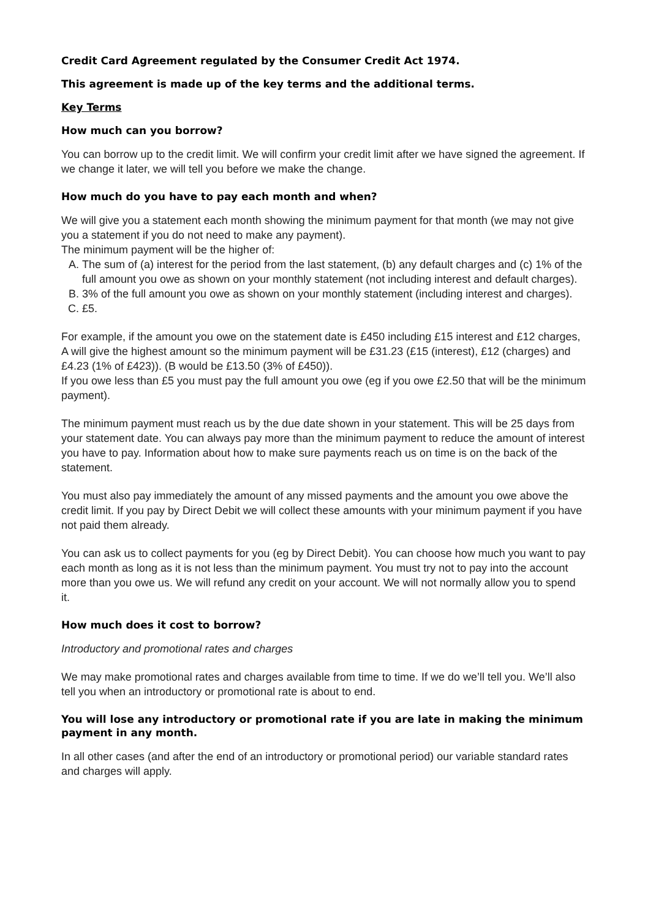Credit Card Agreement regulated by the Consumer Credit Act 1974.
This agreement is made up of the key terms and the additional terms.
Key Terms
How much can you borrow?
You can borrow up to the credit limit. We will confirm your credit limit after we have signed the agreement. If we change it later, we will tell you before we make the change.
How much do you have to pay each month and when?
We will give you a statement each month showing the minimum payment for that month (we may not give you a statement if you do not need to make any payment).
The minimum payment will be the higher of:
A. The sum of (a) interest for the period from the last statement, (b) any default charges and (c) 1% of the full amount you owe as shown on your monthly statement (not including interest and default charges).
B. 3% of the full amount you owe as shown on your monthly statement (including interest and charges).
C. £5.
For example, if the amount you owe on the statement date is £450 including £15 interest and £12 charges, A will give the highest amount so the minimum payment will be £31.23 (£15 (interest), £12 (charges) and £4.23 (1% of £423)). (B would be £13.50 (3% of £450)).
If you owe less than £5 you must pay the full amount you owe (eg if you owe £2.50 that will be the minimum payment).
The minimum payment must reach us by the due date shown in your statement. This will be 25 days from your statement date. You can always pay more than the minimum payment to reduce the amount of interest you have to pay. Information about how to make sure payments reach us on time is on the back of the statement.
You must also pay immediately the amount of any missed payments and the amount you owe above the credit limit. If you pay by Direct Debit we will collect these amounts with your minimum payment if you have not paid them already.
You can ask us to collect payments for you (eg by Direct Debit). You can choose how much you want to pay each month as long as it is not less than the minimum payment. You must try not to pay into the account more than you owe us. We will refund any credit on your account. We will not normally allow you to spend it.
How much does it cost to borrow?
Introductory and promotional rates and charges
We may make promotional rates and charges available from time to time. If we do we’ll tell you. We’ll also tell you when an introductory or promotional rate is about to end.
You will lose any introductory or promotional rate if you are late in making the minimum payment in any month.
In all other cases (and after the end of an introductory or promotional period) our variable standard rates and charges will apply.